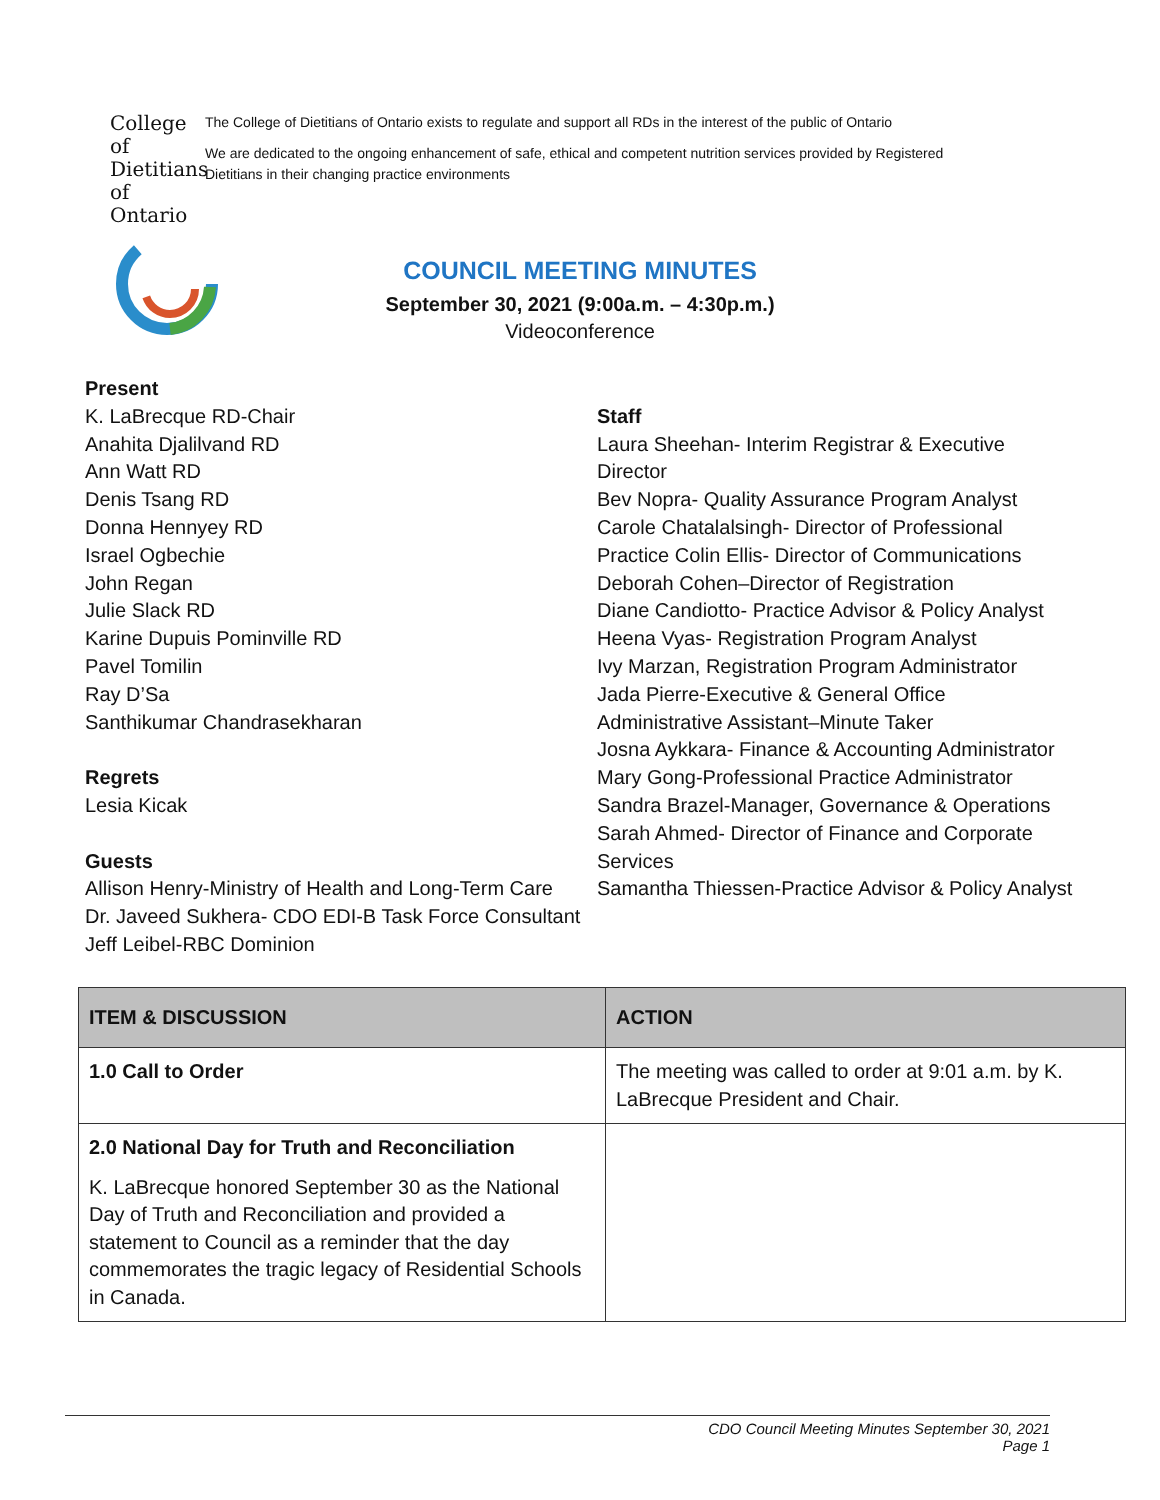College of
Dietitians
of Ontario
The College of Dietitians of Ontario exists to regulate and support all RDs in the interest of the public of Ontario
We are dedicated to the ongoing enhancement of safe, ethical and competent nutrition services provided by Registered Dietitians in their changing practice environments
COUNCIL MEETING MINUTES
September 30, 2021 (9:00a.m. – 4:30p.m.)
Videoconference
Present
K. LaBrecque RD-Chair
Anahita Djalilvand RD
Ann Watt RD
Denis Tsang RD
Donna Hennyey RD
Israel Ogbechie
John Regan
Julie Slack RD
Karine Dupuis Pominville RD
Pavel Tomilin
Ray D’Sa
Santhikumar Chandrasekharan
Regrets
Lesia Kicak
Guests
Allison Henry-Ministry of Health and Long-Term Care
Dr. Javeed Sukhera- CDO EDI-B Task Force Consultant
Jeff Leibel-RBC Dominion
Staff
Laura Sheehan- Interim Registrar & Executive
Director
Bev Nopra- Quality Assurance Program Analyst
Carole Chatalalsingh- Director of Professional
Practice Colin Ellis- Director of Communications
Deborah Cohen–Director of Registration
Diane Candiotto- Practice Advisor & Policy Analyst
Heena Vyas- Registration Program Analyst
Ivy Marzan, Registration Program Administrator
Jada Pierre-Executive & General Office
Administrative Assistant–Minute Taker
Josna Aykkara- Finance & Accounting Administrator
Mary Gong-Professional Practice Administrator
Sandra Brazel-Manager, Governance & Operations
Sarah Ahmed- Director of Finance and Corporate
Services
Samantha Thiessen-Practice Advisor & Policy Analyst
| ITEM & DISCUSSION | ACTION |
| --- | --- |
| 1.0 Call to Order | The meeting was called to order at 9:01 a.m. by K. LaBrecque President and Chair. |
| 2.0 National Day for Truth and Reconciliation K. LaBrecque honored September 30 as the National Day of Truth and Reconciliation and provided a statement to Council as a reminder that the day commemorates the tragic legacy of Residential Schools in Canada. | |
CDO Council Meeting Minutes September 30, 2021
Page 1